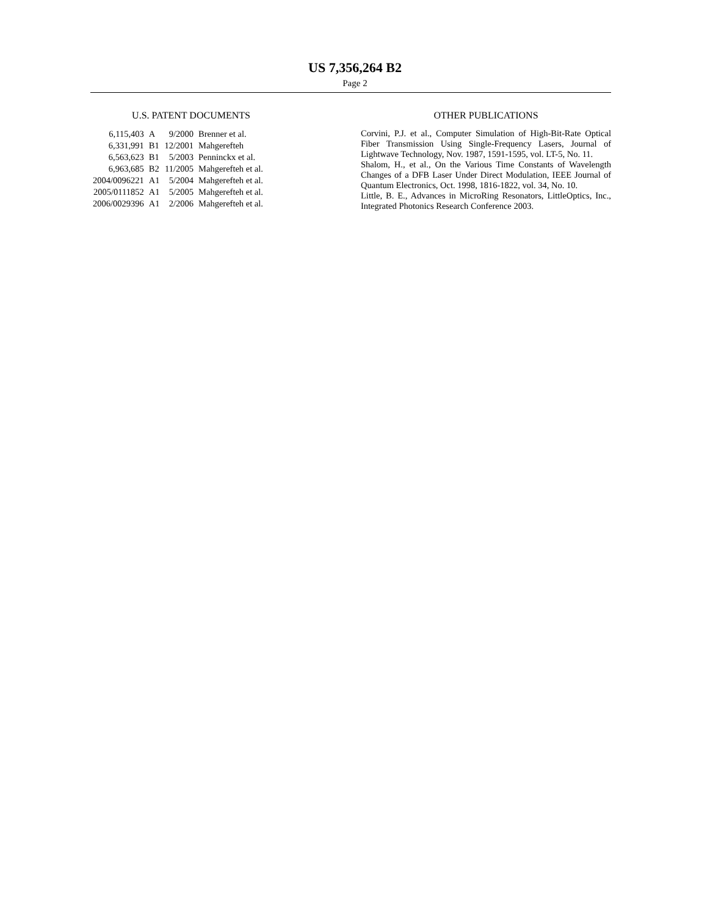US 7,356,264 B2
Page 2
U.S. PATENT DOCUMENTS
| 6,115,403 | A | 9/2000 | Brenner et al. |
| 6,331,991 | B1 | 12/2001 | Mahgerefteh |
| 6,563,623 | B1 | 5/2003 | Penninckx et al. |
| 6,963,685 | B2 | 11/2005 | Mahgerefteh et al. |
| 2004/0096221 | A1 | 5/2004 | Mahgerefteh et al. |
| 2005/0111852 | A1 | 5/2005 | Mahgerefteh et al. |
| 2006/0029396 | A1 | 2/2006 | Mahgerefteh et al. |
OTHER PUBLICATIONS
Corvini, P.J. et al., Computer Simulation of High-Bit-Rate Optical Fiber Transmission Using Single-Frequency Lasers, Journal of Lightwave Technology, Nov. 1987, 1591-1595, vol. LT-5, No. 11.
Shalom, H., et al., On the Various Time Constants of Wavelength Changes of a DFB Laser Under Direct Modulation, IEEE Journal of Quantum Electronics, Oct. 1998, 1816-1822, vol. 34, No. 10.
Little, B. E., Advances in MicroRing Resonators, LittleOptics, Inc., Integrated Photonics Research Conference 2003.